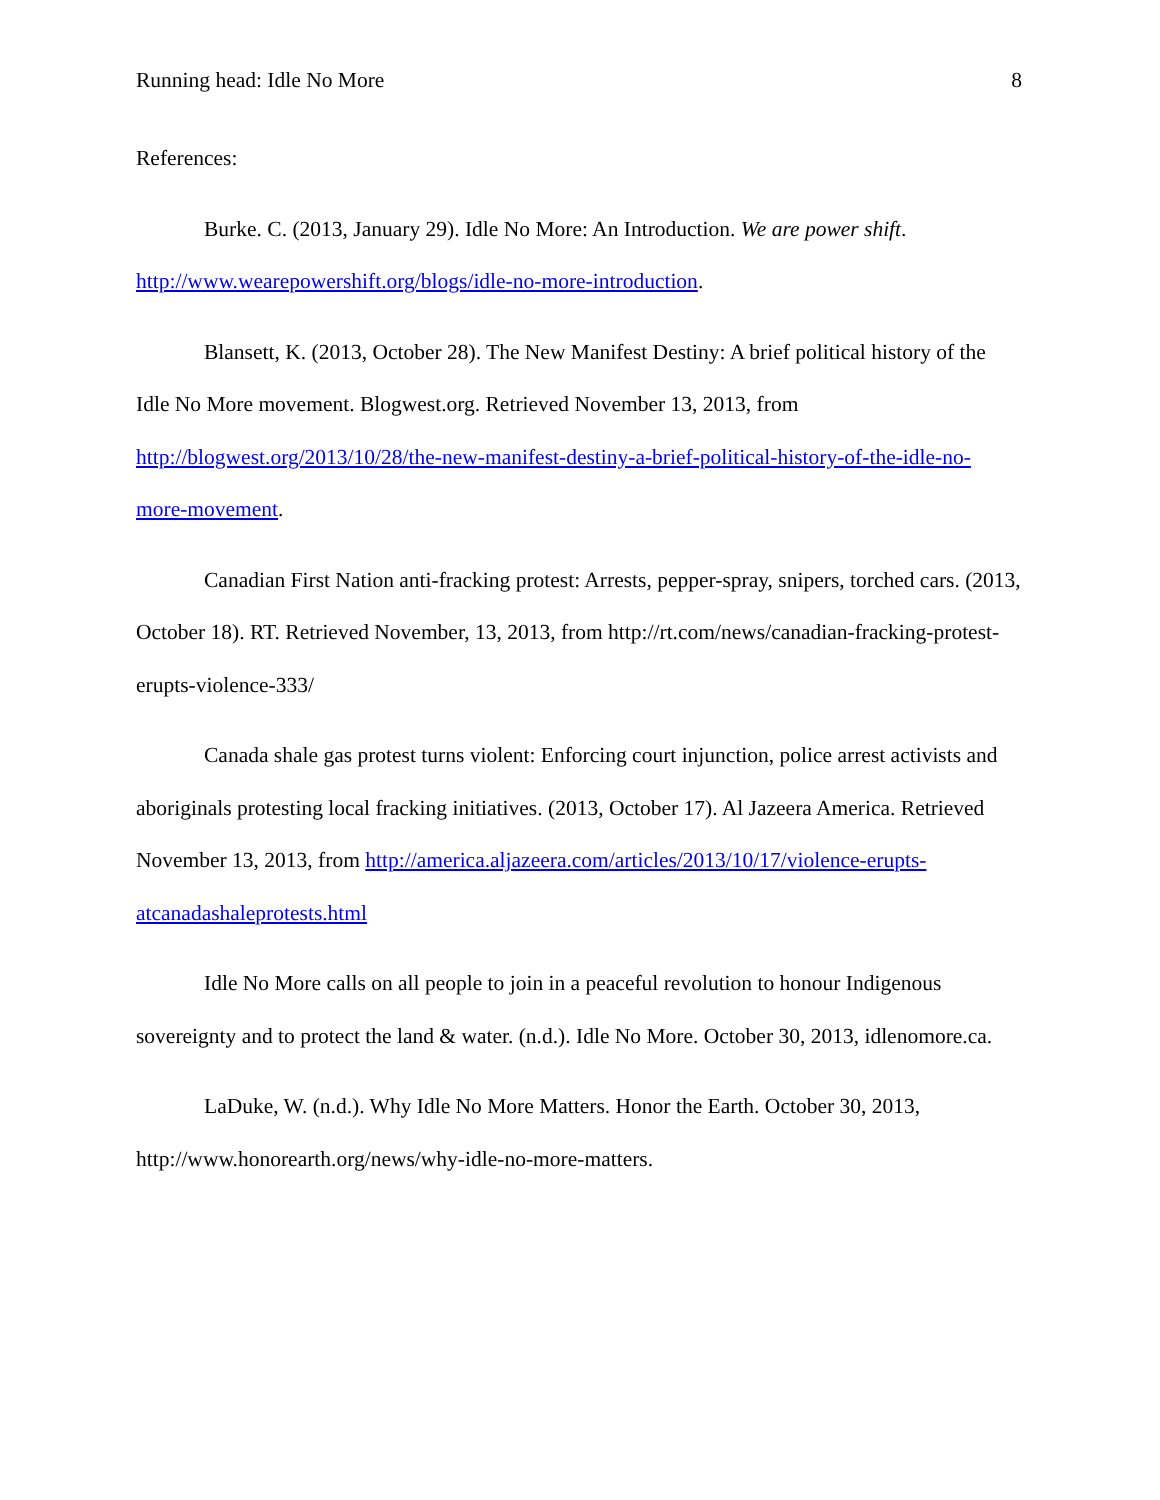Running head: Idle No More 8
References:
Burke. C. (2013, January 29). Idle No More: An Introduction. We are power shift. http://www.wearepowershift.org/blogs/idle-no-more-introduction.
Blansett, K. (2013, October 28). The New Manifest Destiny: A brief political history of the Idle No More movement. Blogwest.org. Retrieved November 13, 2013, from http://blogwest.org/2013/10/28/the-new-manifest-destiny-a-brief-political-history-of-the-idle-no-more-movement.
Canadian First Nation anti-fracking protest: Arrests, pepper-spray, snipers, torched cars. (2013, October 18). RT. Retrieved November, 13, 2013, from http://rt.com/news/canadian-fracking-protest-erupts-violence-333/
Canada shale gas protest turns violent: Enforcing court injunction, police arrest activists and aboriginals protesting local fracking initiatives. (2013, October 17). Al Jazeera America. Retrieved November 13, 2013, from http://america.aljazeera.com/articles/2013/10/17/violence-erupts-atcanadashaleprotests.html
Idle No More calls on all people to join in a peaceful revolution to honour Indigenous sovereignty and to protect the land & water. (n.d.). Idle No More. October 30, 2013, idlenomore.ca.
LaDuke, W. (n.d.). Why Idle No More Matters. Honor the Earth. October 30, 2013, http://www.honorearth.org/news/why-idle-no-more-matters.